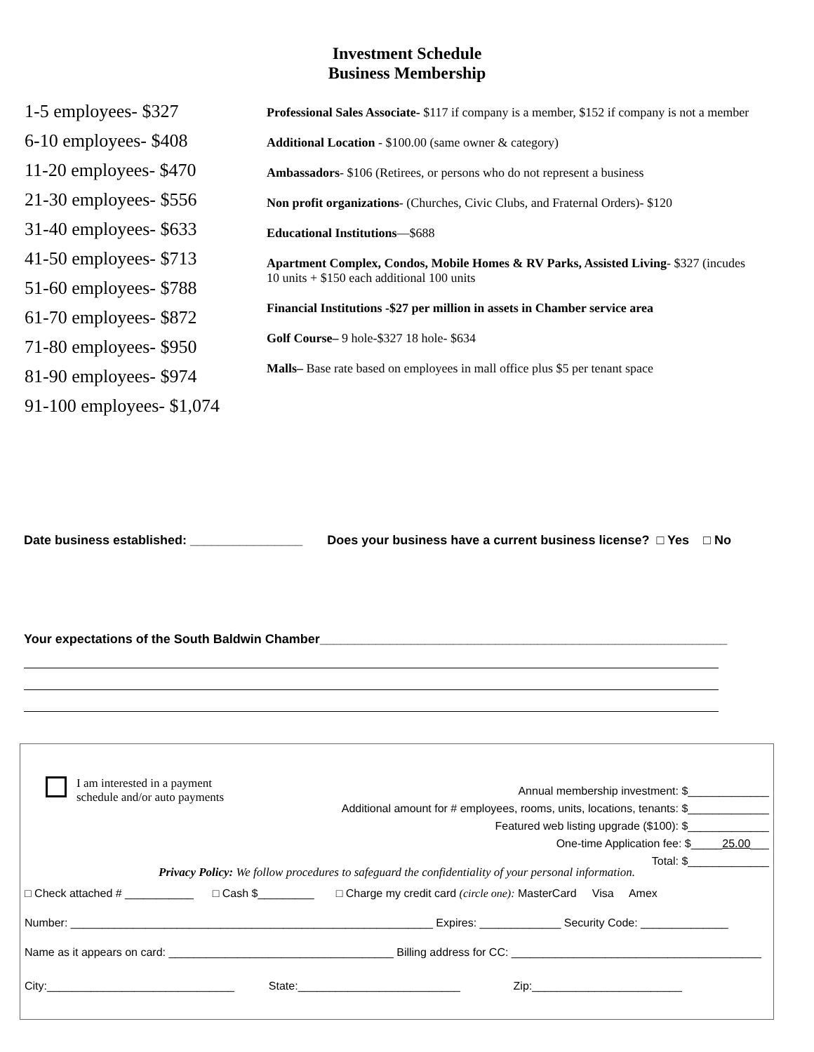Investment Schedule
Business Membership
1-5 employees- $327
6-10 employees- $408
11-20 employees- $470
21-30 employees- $556
31-40 employees- $633
41-50 employees- $713
51-60 employees- $788
61-70 employees- $872
71-80 employees- $950
81-90 employees- $974
91-100 employees- $1,074
Professional Sales Associate- $117 if company is a member, $152 if company is not a member
Additional Location - $100.00 (same owner & category)
Ambassadors- $106 (Retirees, or persons who do not represent a business
Non profit organizations- (Churches, Civic Clubs, and Fraternal Orders)- $120
Educational Institutions—$688
Apartment Complex, Condos, Mobile Homes & RV Parks, Assisted Living- $327 (incudes 10 units + $150 each additional 100 units
Financial Institutions -$27 per million in assets in Chamber service area
Golf Course– 9 hole-$327 18 hole- $634
Malls– Base rate based on employees in mall office plus $5 per tenant space
Date business established: ________________ Does your business have a current business license? □ Yes □ No
Your expectations of the South Baldwin Chamber__________________________________________________________
I am interested in a payment
schedule and/or auto payments
Annual membership investment: $_____________
Additional amount for # employees, rooms, units, locations, tenants: $_____________
Featured web listing upgrade ($100): $_____________
One-time Application fee: $_____25.00___
Total: $_____________
Privacy Policy: We follow procedures to safeguard the confidentiality of your personal information.
□ Check attached # ___________ □ Cash $_________ □ Charge my credit card (circle one): MasterCard Visa Amex
Number: __________________________________________________________ Expires: _____________ Security Code: ______________
Name as it appears on card: ____________________________________ Billing address for CC: ________________________________________
City:______________________________ State:__________________________ Zip:________________________